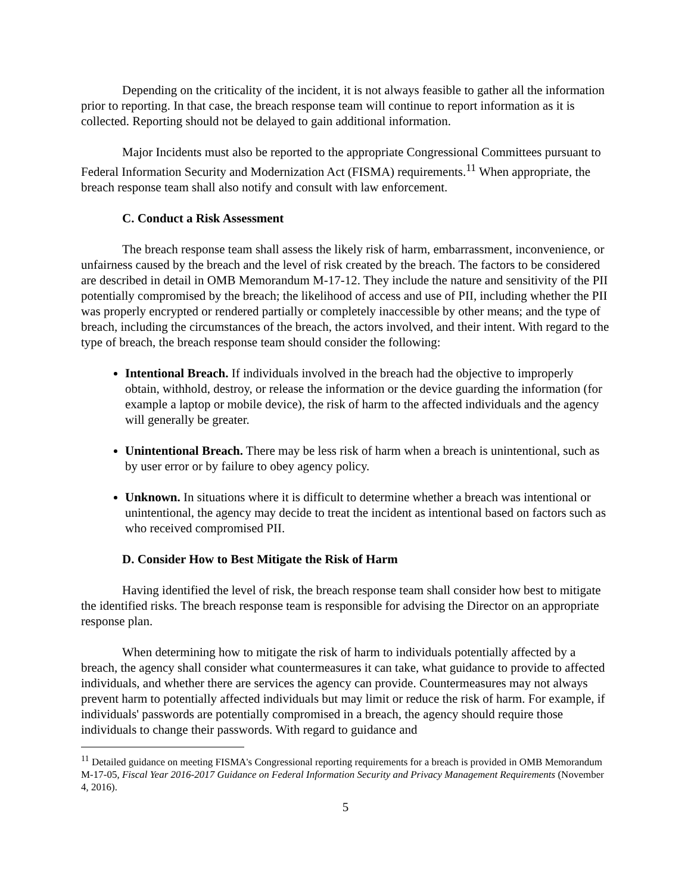Depending on the criticality of the incident, it is not always feasible to gather all the information prior to reporting. In that case, the breach response team will continue to report information as it is collected. Reporting should not be delayed to gain additional information.
Major Incidents must also be reported to the appropriate Congressional Committees pursuant to Federal Information Security and Modernization Act (FISMA) requirements.<sup>11</sup> When appropriate, the breach response team shall also notify and consult with law enforcement.
C. Conduct a Risk Assessment
The breach response team shall assess the likely risk of harm, embarrassment, inconvenience, or unfairness caused by the breach and the level of risk created by the breach. The factors to be considered are described in detail in OMB Memorandum M-17-12. They include the nature and sensitivity of the PII potentially compromised by the breach; the likelihood of access and use of PII, including whether the PII was properly encrypted or rendered partially or completely inaccessible by other means; and the type of breach, including the circumstances of the breach, the actors involved, and their intent. With regard to the type of breach, the breach response team should consider the following:
Intentional Breach. If individuals involved in the breach had the objective to improperly obtain, withhold, destroy, or release the information or the device guarding the information (for example a laptop or mobile device), the risk of harm to the affected individuals and the agency will generally be greater.
Unintentional Breach. There may be less risk of harm when a breach is unintentional, such as by user error or by failure to obey agency policy.
Unknown. In situations where it is difficult to determine whether a breach was intentional or unintentional, the agency may decide to treat the incident as intentional based on factors such as who received compromised PII.
D. Consider How to Best Mitigate the Risk of Harm
Having identified the level of risk, the breach response team shall consider how best to mitigate the identified risks. The breach response team is responsible for advising the Director on an appropriate response plan.
When determining how to mitigate the risk of harm to individuals potentially affected by a breach, the agency shall consider what countermeasures it can take, what guidance to provide to affected individuals, and whether there are services the agency can provide. Countermeasures may not always prevent harm to potentially affected individuals but may limit or reduce the risk of harm. For example, if individuals' passwords are potentially compromised in a breach, the agency should require those individuals to change their passwords. With regard to guidance and
<sup>11</sup> Detailed guidance on meeting FISMA's Congressional reporting requirements for a breach is provided in OMB Memorandum M-17-05, Fiscal Year 2016-2017 Guidance on Federal Information Security and Privacy Management Requirements (November 4, 2016).
5